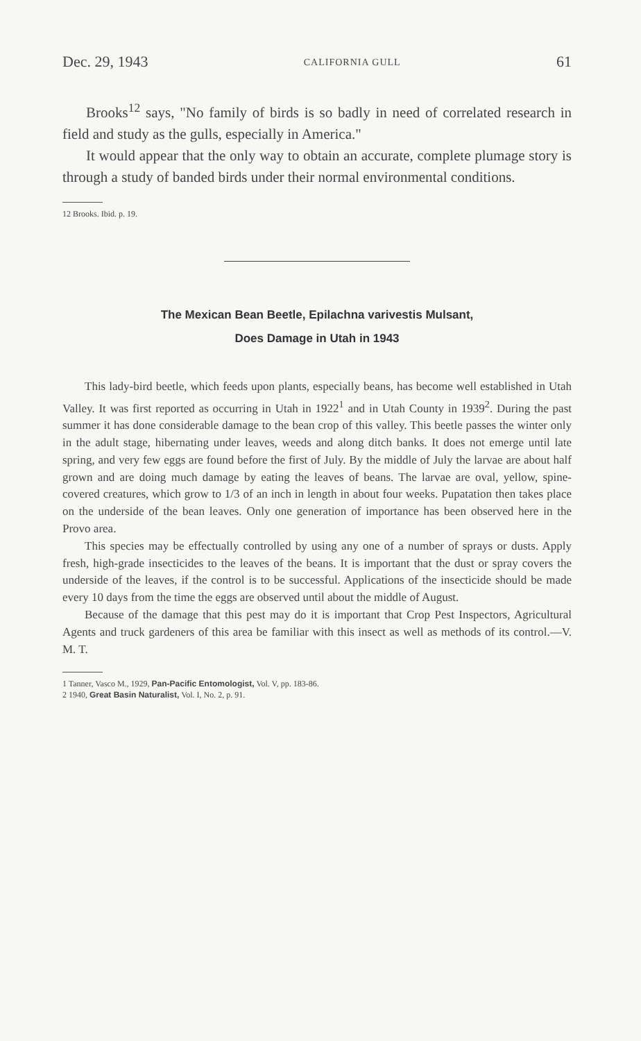Dec. 29, 1943 CALIFORNIA GULL 61
Brooks<sup>12</sup> says, "No family of birds is so badly in need of correlated research in field and study as the gulls, especially in America."
It would appear that the only way to obtain an accurate, complete plumage story is through a study of banded birds under their normal environmental conditions.
12 Brooks. Ibid. p. 19.
The Mexican Bean Beetle, Epilachna varivestis Mulsant,
Does Damage in Utah in 1943
This lady-bird beetle, which feeds upon plants, especially beans, has become well established in Utah Valley. It was first reported as occurring in Utah in 1922<sup>1</sup> and in Utah County in 1939<sup>2</sup>. During the past summer it has done considerable damage to the bean crop of this valley. This beetle passes the winter only in the adult stage, hibernating under leaves, weeds and along ditch banks. It does not emerge until late spring, and very few eggs are found before the first of July. By the middle of July the larvae are about half grown and are doing much damage by eating the leaves of beans. The larvae are oval, yellow, spine-covered creatures, which grow to 1/3 of an inch in length in about four weeks. Pupatation then takes place on the underside of the bean leaves. Only one generation of importance has been observed here in the Provo area.
This species may be effectually controlled by using any one of a number of sprays or dusts. Apply fresh, high-grade insecticides to the leaves of the beans. It is important that the dust or spray covers the underside of the leaves, if the control is to be successful. Applications of the insecticide should be made every 10 days from the time the eggs are observed until about the middle of August.
Because of the damage that this pest may do it is important that Crop Pest Inspectors, Agricultural Agents and truck gardeners of this area be familiar with this insect as well as methods of its control.—V. M. T.
1 Tanner, Vasco M., 1929, Pan-Pacific Entomologist, Vol. V, pp. 183-86.
2 1940, Great Basin Naturalist, Vol. I, No. 2, p. 91.